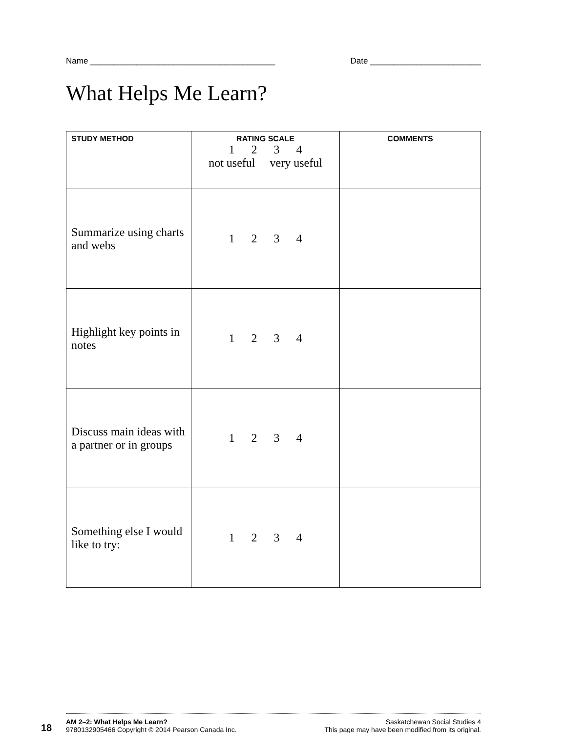Name ________________________________________ Date ________________________
What Helps Me Learn?
| STUDY METHOD | RATING SCALE 1 2 3 4 not useful very useful | COMMENTS |
| --- | --- | --- |
| Summarize using charts and webs | 1 2 3 4 | |
| Highlight key points in notes | 1 2 3 4 | |
| Discuss main ideas with a partner or in groups | 1 2 3 4 | |
| Something else I would like to try: | 1 2 3 4 | |
18
AM 2–2: What Helps Me Learn?
9780132905466 Copyright © 2014 Pearson Canada Inc.
Saskatchewan Social Studies 4
This page may have been modified from its original.